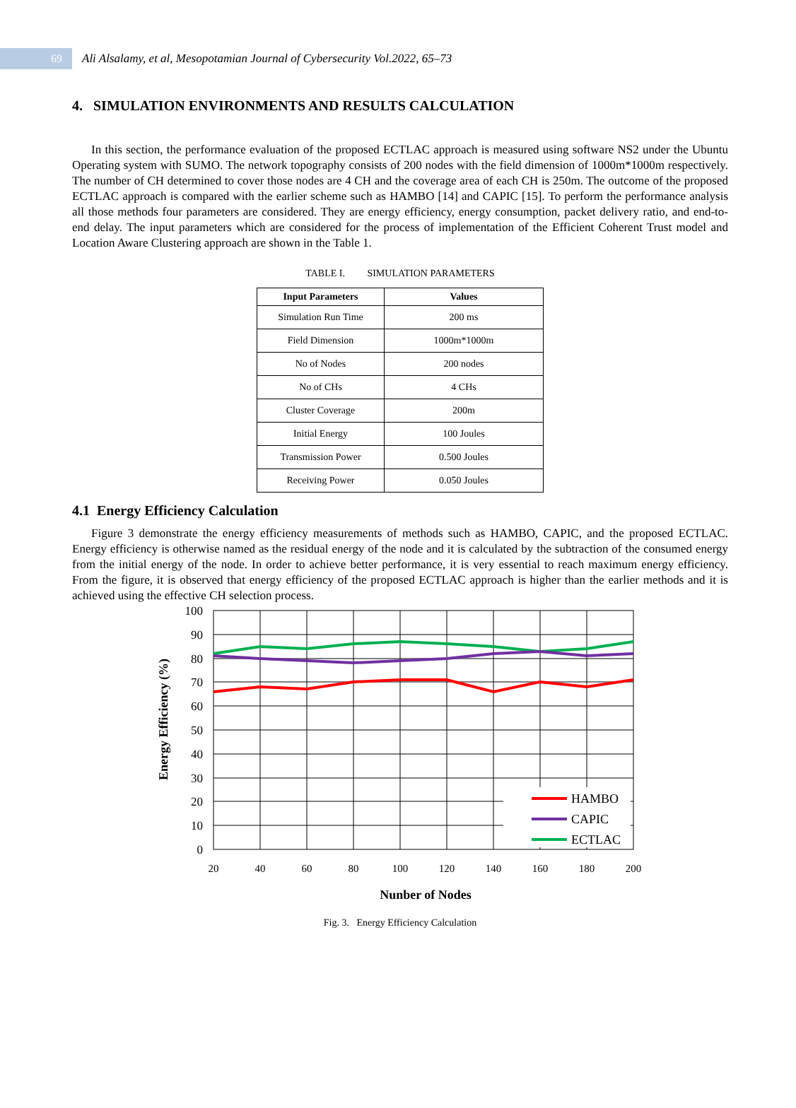69
Ali Alsalamy, et al, Mesopotamian Journal of Cybersecurity Vol.2022, 65–73
4. SIMULATION ENVIRONMENTS AND RESULTS CALCULATION
In this section, the performance evaluation of the proposed ECTLAC approach is measured using software NS2 under the Ubuntu Operating system with SUMO. The network topography consists of 200 nodes with the field dimension of 1000m*1000m respectively. The number of CH determined to cover those nodes are 4 CH and the coverage area of each CH is 250m. The outcome of the proposed ECTLAC approach is compared with the earlier scheme such as HAMBO [14] and CAPIC [15]. To perform the performance analysis all those methods four parameters are considered. They are energy efficiency, energy consumption, packet delivery ratio, and end-to-end delay. The input parameters which are considered for the process of implementation of the Efficient Coherent Trust model and Location Aware Clustering approach are shown in the Table 1.
TABLE I. SIMULATION PARAMETERS
| Input Parameters | Values |
| --- | --- |
| Simulation Run Time | 200 ms |
| Field Dimension | 1000m*1000m |
| No of Nodes | 200 nodes |
| No of CHs | 4 CHs |
| Cluster Coverage | 200m |
| Initial Energy | 100 Joules |
| Transmission Power | 0.500 Joules |
| Receiving Power | 0.050 Joules |
4.1 Energy Efficiency Calculation
Figure 3 demonstrate the energy efficiency measurements of methods such as HAMBO, CAPIC, and the proposed ECTLAC. Energy efficiency is otherwise named as the residual energy of the node and it is calculated by the subtraction of the consumed energy from the initial energy of the node. In order to achieve better performance, it is very essential to reach maximum energy efficiency. From the figure, it is observed that energy efficiency of the proposed ECTLAC approach is higher than the earlier methods and it is achieved using the effective CH selection process.
100
90
80
70
60
50
40
30
20
10
0
20
40
60
80
100
120
140
160
180
200
Energy Efficiency (%)
Nunber of Nodes
HAMBO
CAPIC
ECTLAC
Fig. 3. Energy Efficiency Calculation